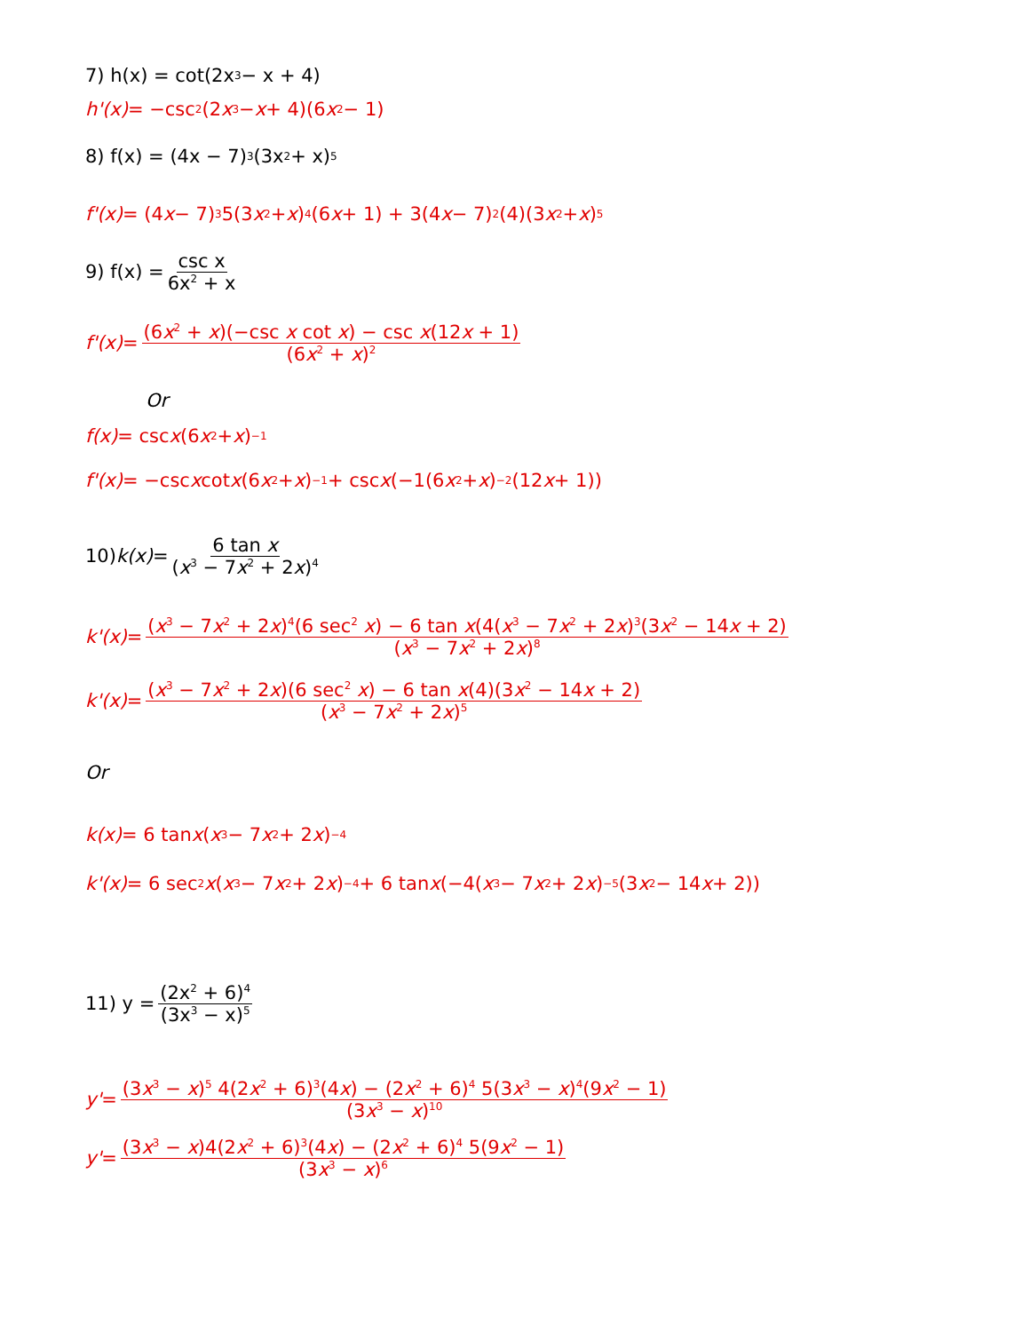7) h(x) = cot(2x<sup>3</sup> − x + 4)
h'(x) = −csc<sup>2</sup>(2 x<sup>3</sup> − x + 4)(6 x<sup>2</sup> − 1)
8) f(x) = (4x − 7)<sup>3</sup>(3x<sup>2</sup> + x)<sup>5</sup>
f'(x) = (4 x − 7)<sup>3</sup>5(3 x<sup>2</sup> + x)<sup>4</sup>(6 x + 1) + 3(4 x − 7)<sup>2</sup>(4)(3 x<sup>2</sup> + x)<sup>5</sup>
9) f(x) = csc x 6x<sup>2</sup> + x
f'(x) = (6x<sup>2</sup> + x)(−csc x cot x) − csc x(12x + 1) (6x<sup>2</sup> + x)<sup>2</sup>
Or
f(x) = csc x (6 x<sup>2</sup> + x)<sup>−1</sup>
f'(x) = −csc x cot x (6 x<sup>2</sup> + x)<sup>−1</sup> + csc x (−1(6 x<sup>2</sup> + x)<sup>−2</sup> (12 x + 1))
10) k(x) = 6 tan x (x<sup>3</sup> − 7x<sup>2</sup> + 2x)<sup>4</sup>
k'(x) = (x<sup>3</sup> − 7x<sup>2</sup> + 2x)<sup>4</sup>(6 sec<sup>2</sup> x) − 6 tan x(4(x<sup>3</sup> − 7x<sup>2</sup> + 2x)<sup>3</sup>(3x<sup>2</sup> − 14x + 2) (x<sup>3</sup> − 7x<sup>2</sup> + 2x)<sup>8</sup>
k'(x) = (x<sup>3</sup> − 7x<sup>2</sup> + 2x)(6 sec<sup>2</sup> x) − 6 tan x(4)(3x<sup>2</sup> − 14x + 2) (x<sup>3</sup> − 7x<sup>2</sup> + 2x)<sup>5</sup>
Or
k(x) = 6 tan x (x<sup>3</sup> − 7 x<sup>2</sup> + 2 x)<sup>−4</sup>
k'(x) = 6 sec<sup>2</sup> x (x<sup>3</sup> − 7 x<sup>2</sup> + 2 x)<sup>−4</sup> + 6 tan x (−4(x<sup>3</sup> − 7 x<sup>2</sup> + 2 x)<sup>−5</sup> (3 x<sup>2</sup> − 14 x + 2))
11) y = (2x<sup>2</sup> + 6)<sup>4</sup> (3x<sup>3</sup> − x)<sup>5</sup>
y' = (3x<sup>3</sup> − x)<sup>5</sup> 4(2x<sup>2</sup> + 6)<sup>3</sup>(4x) − (2x<sup>2</sup> + 6)<sup>4</sup> 5(3x<sup>3</sup> − x)<sup>4</sup>(9x<sup>2</sup> − 1) (3x<sup>3</sup> − x)<sup>10</sup>
y' = (3x<sup>3</sup> − x)4(2x<sup>2</sup> + 6)<sup>3</sup>(4x) − (2x<sup>2</sup> + 6)<sup>4</sup> 5(9x<sup>2</sup> − 1) (3x<sup>3</sup> − x)<sup>6</sup>